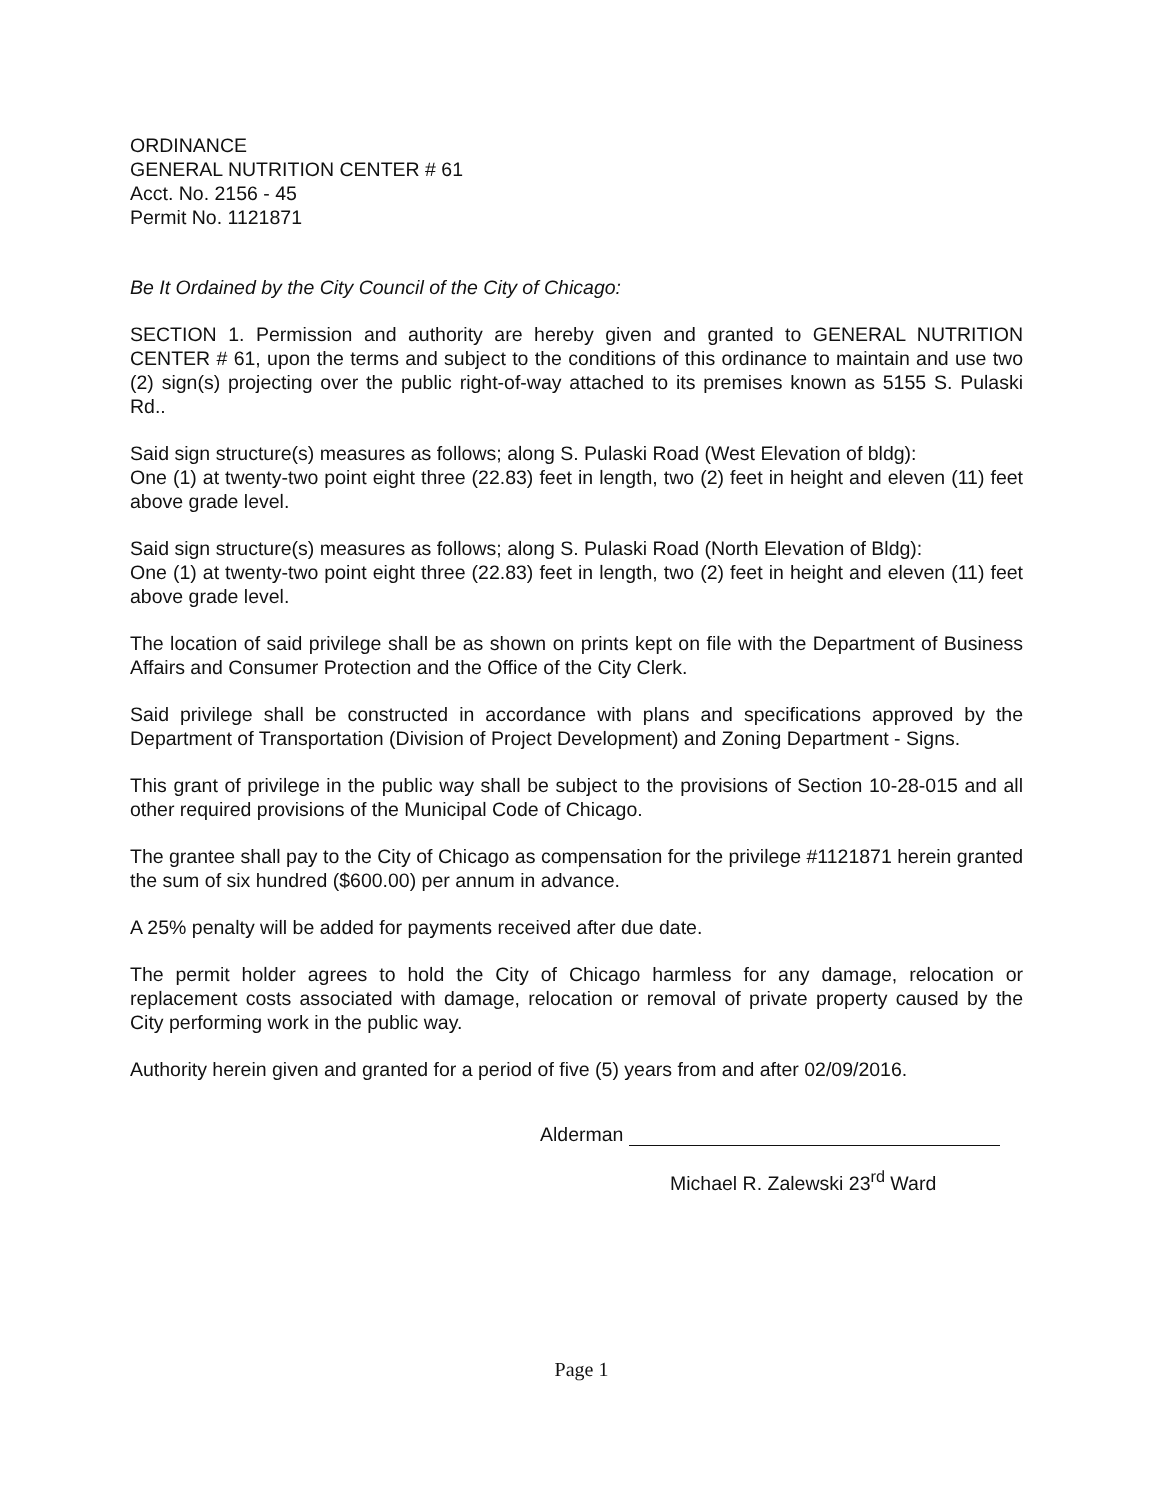ORDINANCE
GENERAL NUTRITION CENTER # 61
Acct. No. 2156 - 45
Permit No. 1121871
Be It Ordained by the City Council of the City of Chicago:
SECTION 1. Permission and authority are hereby given and granted to GENERAL NUTRITION CENTER # 61, upon the terms and subject to the conditions of this ordinance to maintain and use two (2) sign(s) projecting over the public right-of-way attached to its premises known as 5155 S. Pulaski Rd..
Said sign structure(s) measures as follows; along S. Pulaski Road (West Elevation of bldg):
One (1) at twenty-two point eight three (22.83) feet in length, two (2) feet in height and eleven (11) feet above grade level.
Said sign structure(s) measures as follows; along S. Pulaski Road (North Elevation of Bldg):
One (1) at twenty-two point eight three (22.83) feet in length, two (2) feet in height and eleven (11) feet above grade level.
The location of said privilege shall be as shown on prints kept on file with the Department of Business Affairs and Consumer Protection and the Office of the City Clerk.
Said privilege shall be constructed in accordance with plans and specifications approved by the Department of Transportation (Division of Project Development) and Zoning Department - Signs.
This grant of privilege in the public way shall be subject to the provisions of Section 10-28-015 and all other required provisions of the Municipal Code of Chicago.
The grantee shall pay to the City of Chicago as compensation for the privilege #1121871 herein granted the sum of six hundred ($600.00) per annum in advance.
A 25% penalty will be added for payments received after due date.
The permit holder agrees to hold the City of Chicago harmless for any damage, relocation or replacement costs associated with damage, relocation or removal of private property caused by the City performing work in the public way.
Authority herein given and granted for a period of five (5) years from and after 02/09/2016.
Alderman
Michael R. Zalewski 23<sup>rd</sup> Ward
Page 1